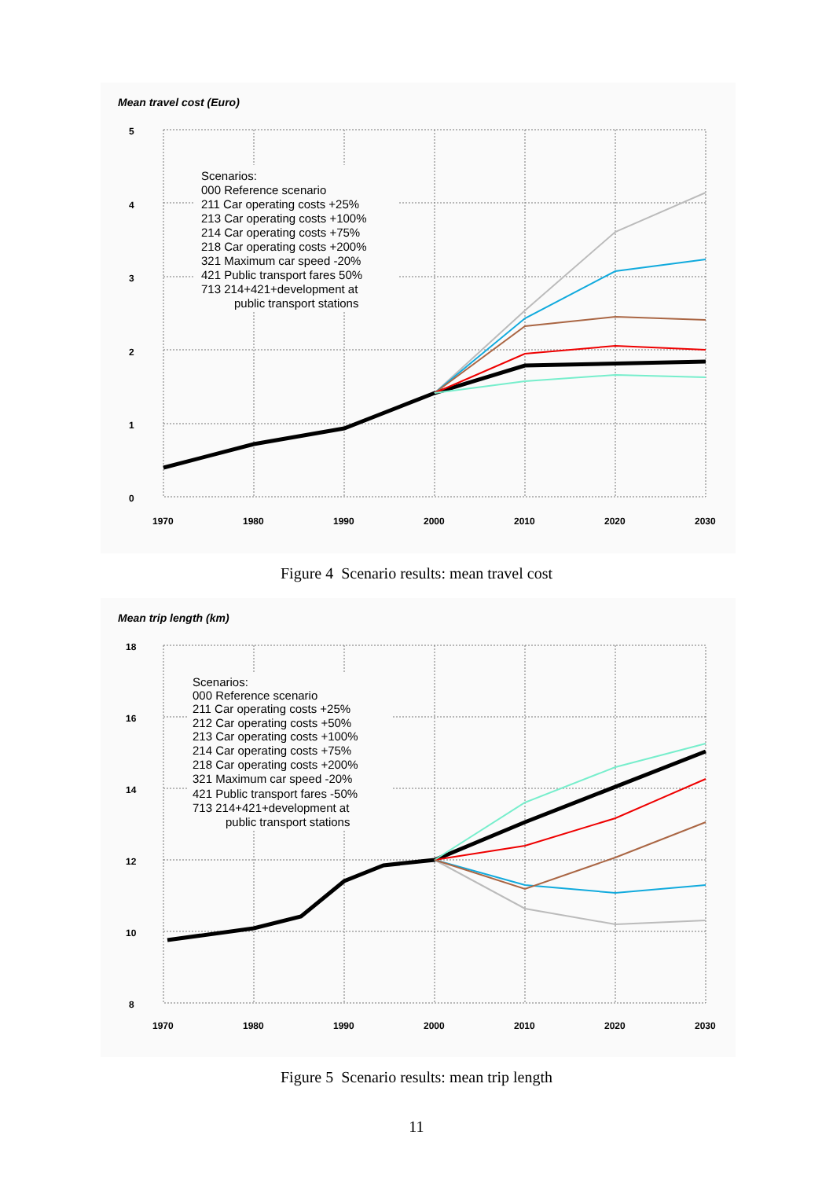Mean travel cost (Euro)
5
4
3
2
1
0
1970
1980
1990
2000
2010
2020
2030
Scenarios:
000 Reference scenario
211 Car operating costs +25%
213 Car operating costs +100%
214 Car operating costs +75%
218 Car operating costs +200%
321 Maximum car speed -20%
421 Public transport fares 50%
713 214+421+development at
public transport stations
Figure 4 Scenario results: mean travel cost
Mean trip length (km)
18
16
14
12
10
8
1970
1980
1990
2000
2010
2020
2030
Scenarios:
000 Reference scenario
211 Car operating costs +25%
212 Car operating costs +50%
213 Car operating costs +100%
214 Car operating costs +75%
218 Car operating costs +200%
321 Maximum car speed -20%
421 Public transport fares -50%
713 214+421+development at
public transport stations
Figure 5 Scenario results: mean trip length
11